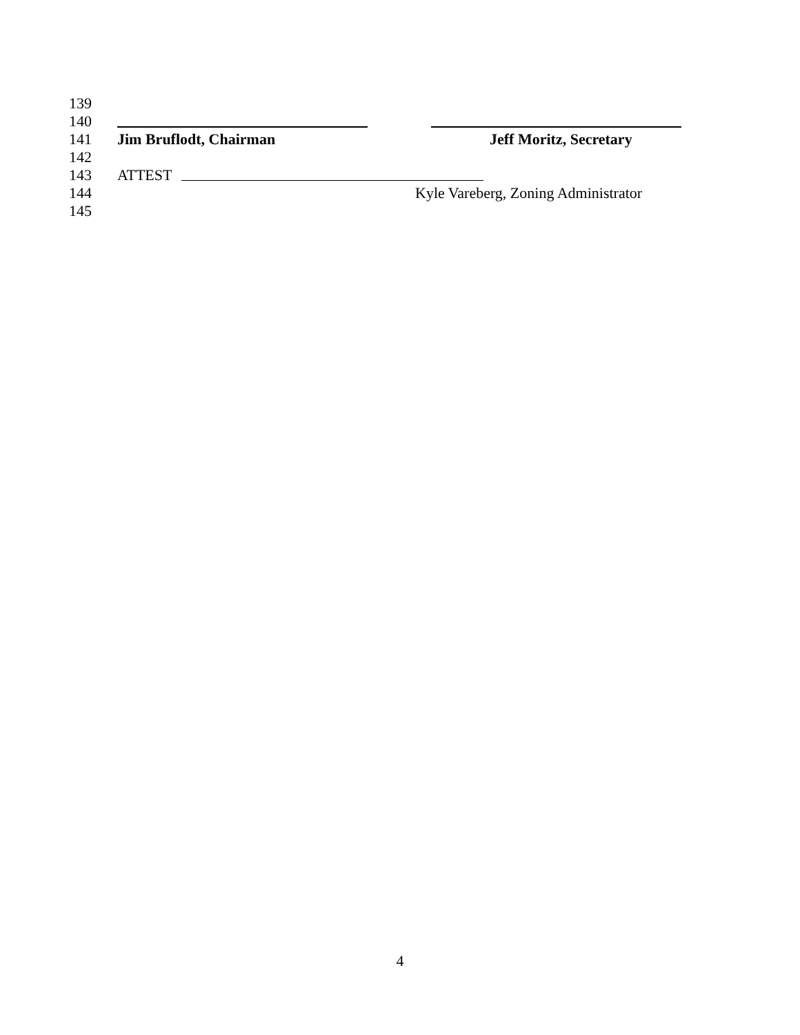139
140
141 Jim Bruflodt, Chairman Jeff Moritz, Secretary
142
143 ATTEST
144 Kyle Vareberg, Zoning Administrator
145
4